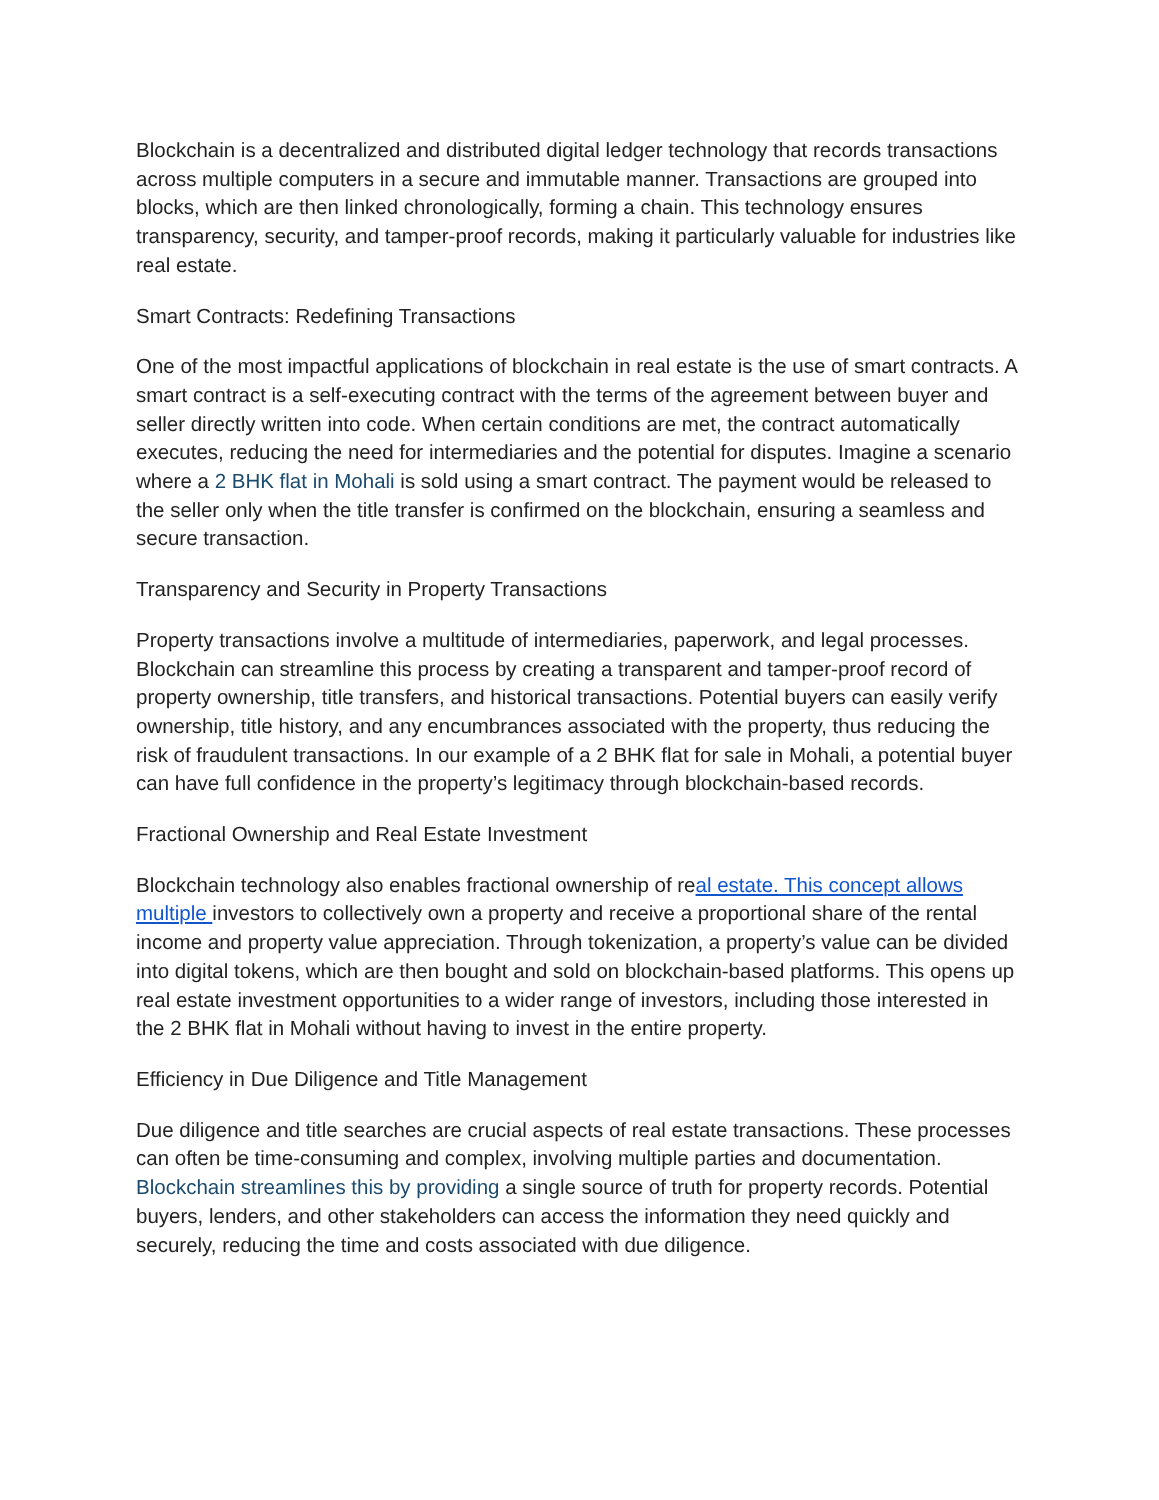Blockchain is a decentralized and distributed digital ledger technology that records transactions across multiple computers in a secure and immutable manner. Transactions are grouped into blocks, which are then linked chronologically, forming a chain. This technology ensures transparency, security, and tamper-proof records, making it particularly valuable for industries like real estate.
Smart Contracts: Redefining Transactions
One of the most impactful applications of blockchain in real estate is the use of smart contracts. A smart contract is a self-executing contract with the terms of the agreement between buyer and seller directly written into code. When certain conditions are met, the contract automatically executes, reducing the need for intermediaries and the potential for disputes. Imagine a scenario where a 2 BHK flat in Mohali is sold using a smart contract. The payment would be released to the seller only when the title transfer is confirmed on the blockchain, ensuring a seamless and secure transaction.
Transparency and Security in Property Transactions
Property transactions involve a multitude of intermediaries, paperwork, and legal processes. Blockchain can streamline this process by creating a transparent and tamper-proof record of property ownership, title transfers, and historical transactions. Potential buyers can easily verify ownership, title history, and any encumbrances associated with the property, thus reducing the risk of fraudulent transactions. In our example of a 2 BHK flat for sale in Mohali, a potential buyer can have full confidence in the property’s legitimacy through blockchain-based records.
Fractional Ownership and Real Estate Investment
Blockchain technology also enables fractional ownership of real estate. This concept allows multiple investors to collectively own a property and receive a proportional share of the rental income and property value appreciation. Through tokenization, a property’s value can be divided into digital tokens, which are then bought and sold on blockchain-based platforms. This opens up real estate investment opportunities to a wider range of investors, including those interested in the 2 BHK flat in Mohali without having to invest in the entire property.
Efficiency in Due Diligence and Title Management
Due diligence and title searches are crucial aspects of real estate transactions. These processes can often be time-consuming and complex, involving multiple parties and documentation. Blockchain streamlines this by providing a single source of truth for property records. Potential buyers, lenders, and other stakeholders can access the information they need quickly and securely, reducing the time and costs associated with due diligence.